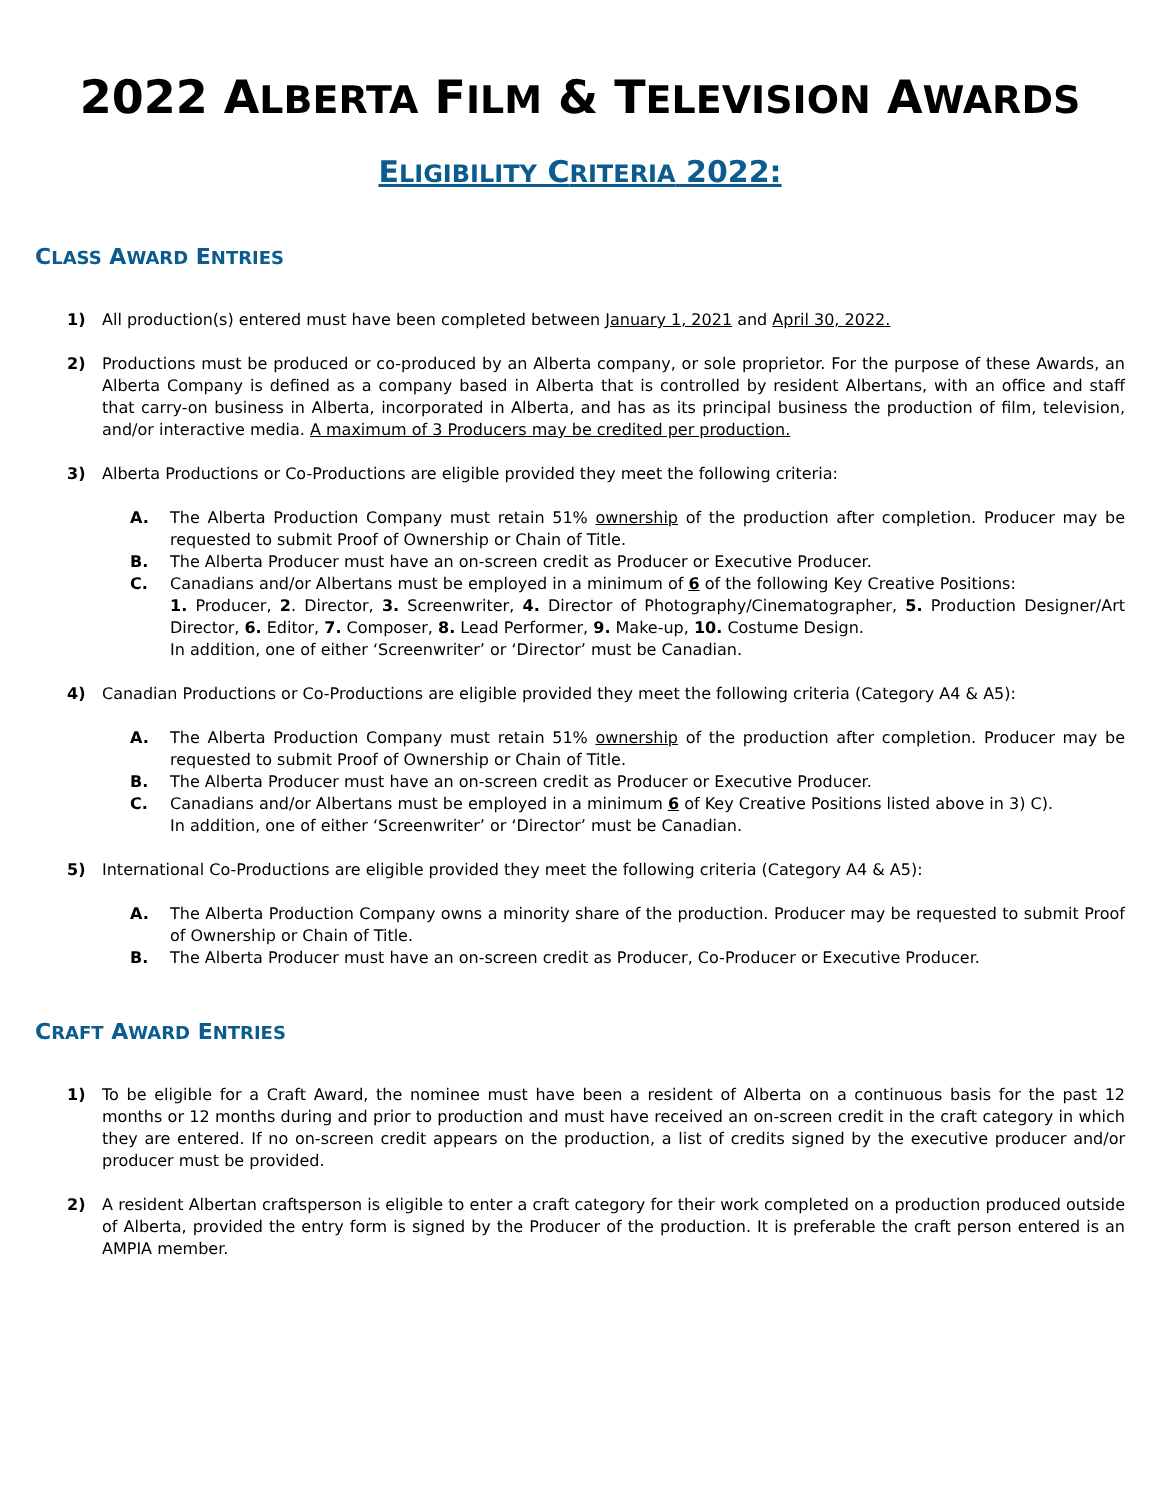2022 ALBERTA FILM & TELEVISION AWARDS
ELIGIBILITY CRITERIA 2022:
CLASS AWARD ENTRIES
1) All production(s) entered must have been completed between January 1, 2021 and April 30, 2022.
2) Productions must be produced or co-produced by an Alberta company, or sole proprietor. For the purpose of these Awards, an Alberta Company is defined as a company based in Alberta that is controlled by resident Albertans, with an office and staff that carry-on business in Alberta, incorporated in Alberta, and has as its principal business the production of film, television, and/or interactive media. A maximum of 3 Producers may be credited per production.
3) Alberta Productions or Co-Productions are eligible provided they meet the following criteria:
A. The Alberta Production Company must retain 51% ownership of the production after completion. Producer may be requested to submit Proof of Ownership or Chain of Title.
B. The Alberta Producer must have an on-screen credit as Producer or Executive Producer.
C. Canadians and/or Albertans must be employed in a minimum of 6 of the following Key Creative Positions:
1. Producer, 2. Director, 3. Screenwriter, 4. Director of Photography/Cinematographer, 5. Production Designer/Art Director, 6. Editor, 7. Composer, 8. Lead Performer, 9. Make-up, 10. Costume Design.
In addition, one of either ‘Screenwriter’ or ‘Director’ must be Canadian.
4) Canadian Productions or Co-Productions are eligible provided they meet the following criteria (Category A4 & A5):
A. The Alberta Production Company must retain 51% ownership of the production after completion. Producer may be requested to submit Proof of Ownership or Chain of Title.
B. The Alberta Producer must have an on-screen credit as Producer or Executive Producer.
C. Canadians and/or Albertans must be employed in a minimum 6 of Key Creative Positions listed above in 3) C).
In addition, one of either ‘Screenwriter’ or ‘Director’ must be Canadian.
5) International Co-Productions are eligible provided they meet the following criteria (Category A4 & A5):
A. The Alberta Production Company owns a minority share of the production. Producer may be requested to submit Proof of Ownership or Chain of Title.
B. The Alberta Producer must have an on-screen credit as Producer, Co-Producer or Executive Producer.
CRAFT AWARD ENTRIES
1) To be eligible for a Craft Award, the nominee must have been a resident of Alberta on a continuous basis for the past 12 months or 12 months during and prior to production and must have received an on-screen credit in the craft category in which they are entered. If no on-screen credit appears on the production, a list of credits signed by the executive producer and/or producer must be provided.
2) A resident Albertan craftsperson is eligible to enter a craft category for their work completed on a production produced outside of Alberta, provided the entry form is signed by the Producer of the production. It is preferable the craft person entered is an AMPIA member.